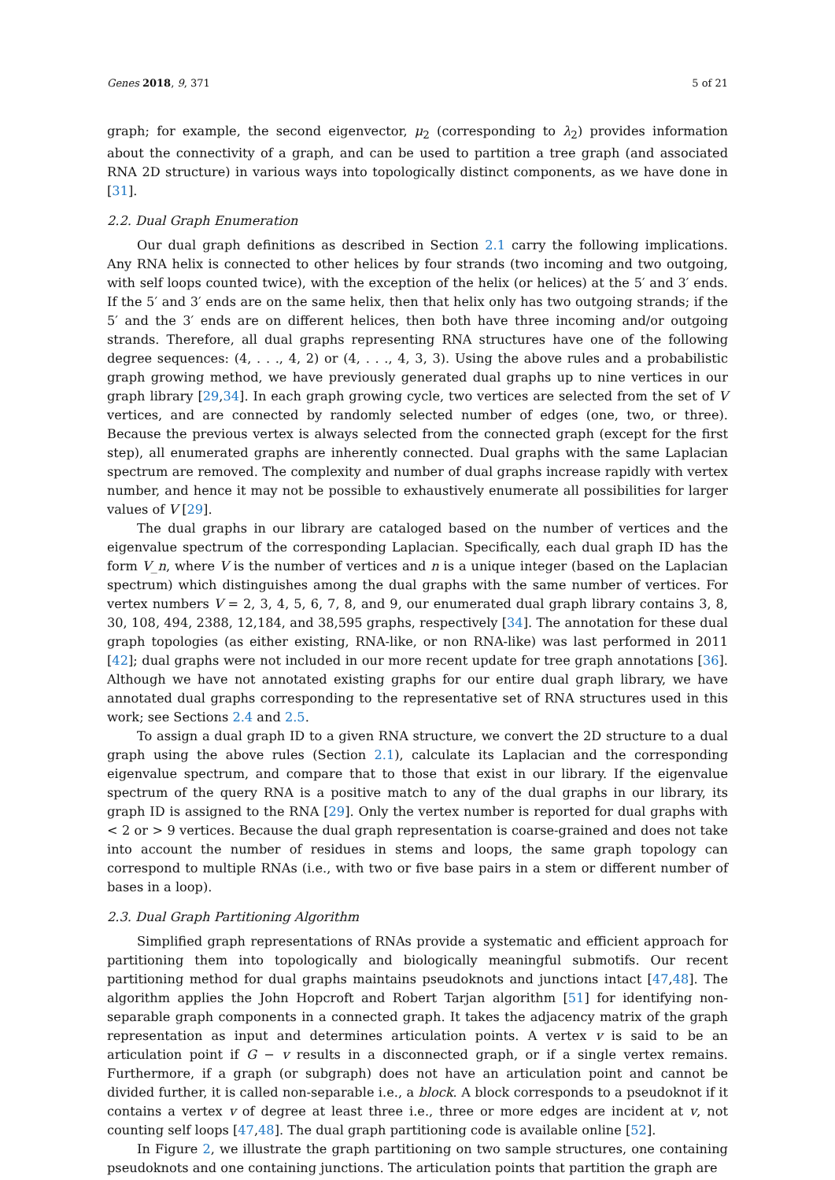Genes 2018, 9, 371 5 of 21
graph; for example, the second eigenvector, μ<sub>2</sub> (corresponding to λ<sub>2</sub>) provides information about the connectivity of a graph, and can be used to partition a tree graph (and associated RNA 2D structure) in various ways into topologically distinct components, as we have done in [31].
2.2. Dual Graph Enumeration
Our dual graph definitions as described in Section 2.1 carry the following implications. Any RNA helix is connected to other helices by four strands (two incoming and two outgoing, with self loops counted twice), with the exception of the helix (or helices) at the 5′ and 3′ ends. If the 5′ and 3′ ends are on the same helix, then that helix only has two outgoing strands; if the 5′ and the 3′ ends are on different helices, then both have three incoming and/or outgoing strands. Therefore, all dual graphs representing RNA structures have one of the following degree sequences: (4, . . ., 4, 2) or (4, . . ., 4, 3, 3). Using the above rules and a probabilistic graph growing method, we have previously generated dual graphs up to nine vertices in our graph library [29,34]. In each graph growing cycle, two vertices are selected from the set of V vertices, and are connected by randomly selected number of edges (one, two, or three). Because the previous vertex is always selected from the connected graph (except for the first step), all enumerated graphs are inherently connected. Dual graphs with the same Laplacian spectrum are removed. The complexity and number of dual graphs increase rapidly with vertex number, and hence it may not be possible to exhaustively enumerate all possibilities for larger values of V [29].
The dual graphs in our library are cataloged based on the number of vertices and the eigenvalue spectrum of the corresponding Laplacian. Specifically, each dual graph ID has the form V_n, where V is the number of vertices and n is a unique integer (based on the Laplacian spectrum) which distinguishes among the dual graphs with the same number of vertices. For vertex numbers V = 2, 3, 4, 5, 6, 7, 8, and 9, our enumerated dual graph library contains 3, 8, 30, 108, 494, 2388, 12,184, and 38,595 graphs, respectively [34]. The annotation for these dual graph topologies (as either existing, RNA-like, or non RNA-like) was last performed in 2011 [42]; dual graphs were not included in our more recent update for tree graph annotations [36]. Although we have not annotated existing graphs for our entire dual graph library, we have annotated dual graphs corresponding to the representative set of RNA structures used in this work; see Sections 2.4 and 2.5.
To assign a dual graph ID to a given RNA structure, we convert the 2D structure to a dual graph using the above rules (Section 2.1), calculate its Laplacian and the corresponding eigenvalue spectrum, and compare that to those that exist in our library. If the eigenvalue spectrum of the query RNA is a positive match to any of the dual graphs in our library, its graph ID is assigned to the RNA [29]. Only the vertex number is reported for dual graphs with < 2 or > 9 vertices. Because the dual graph representation is coarse-grained and does not take into account the number of residues in stems and loops, the same graph topology can correspond to multiple RNAs (i.e., with two or five base pairs in a stem or different number of bases in a loop).
2.3. Dual Graph Partitioning Algorithm
Simplified graph representations of RNAs provide a systematic and efficient approach for partitioning them into topologically and biologically meaningful submotifs. Our recent partitioning method for dual graphs maintains pseudoknots and junctions intact [47,48]. The algorithm applies the John Hopcroft and Robert Tarjan algorithm [51] for identifying non-separable graph components in a connected graph. It takes the adjacency matrix of the graph representation as input and determines articulation points. A vertex v is said to be an articulation point if G − v results in a disconnected graph, or if a single vertex remains. Furthermore, if a graph (or subgraph) does not have an articulation point and cannot be divided further, it is called non-separable i.e., a block. A block corresponds to a pseudoknot if it contains a vertex v of degree at least three i.e., three or more edges are incident at v, not counting self loops [47,48]. The dual graph partitioning code is available online [52].
In Figure 2, we illustrate the graph partitioning on two sample structures, one containing pseudoknots and one containing junctions. The articulation points that partition the graph are